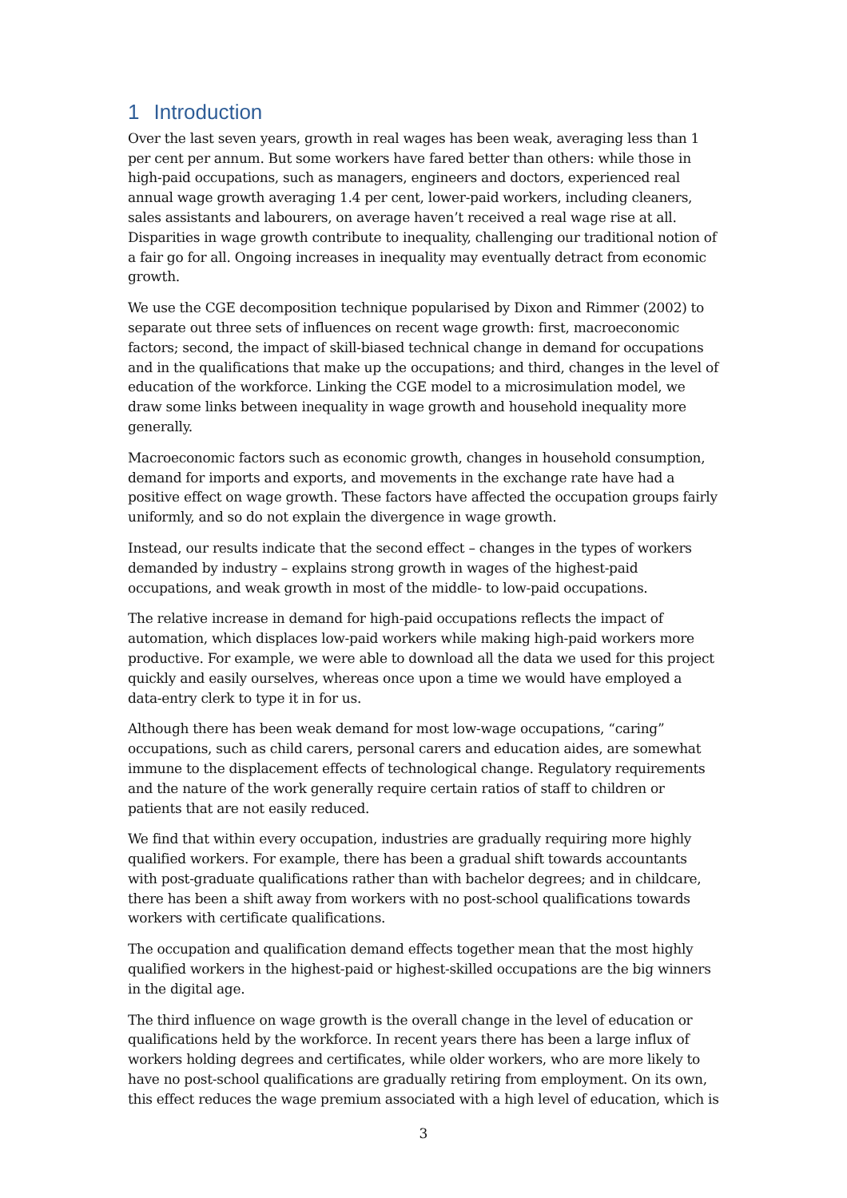1 Introduction
Over the last seven years, growth in real wages has been weak, averaging less than 1 per cent per annum. But some workers have fared better than others: while those in high-paid occupations, such as managers, engineers and doctors, experienced real annual wage growth averaging 1.4 per cent, lower-paid workers, including cleaners, sales assistants and labourers, on average haven’t received a real wage rise at all. Disparities in wage growth contribute to inequality, challenging our traditional notion of a fair go for all. Ongoing increases in inequality may eventually detract from economic growth.
We use the CGE decomposition technique popularised by Dixon and Rimmer (2002) to separate out three sets of influences on recent wage growth: first, macroeconomic factors; second, the impact of skill-biased technical change in demand for occupations and in the qualifications that make up the occupations; and third, changes in the level of education of the workforce. Linking the CGE model to a microsimulation model, we draw some links between inequality in wage growth and household inequality more generally.
Macroeconomic factors such as economic growth, changes in household consumption, demand for imports and exports, and movements in the exchange rate have had a positive effect on wage growth. These factors have affected the occupation groups fairly uniformly, and so do not explain the divergence in wage growth.
Instead, our results indicate that the second effect – changes in the types of workers demanded by industry – explains strong growth in wages of the highest-paid occupations, and weak growth in most of the middle- to low-paid occupations.
The relative increase in demand for high-paid occupations reflects the impact of automation, which displaces low-paid workers while making high-paid workers more productive. For example, we were able to download all the data we used for this project quickly and easily ourselves, whereas once upon a time we would have employed a data-entry clerk to type it in for us.
Although there has been weak demand for most low-wage occupations, “caring” occupations, such as child carers, personal carers and education aides, are somewhat immune to the displacement effects of technological change. Regulatory requirements and the nature of the work generally require certain ratios of staff to children or patients that are not easily reduced.
We find that within every occupation, industries are gradually requiring more highly qualified workers. For example, there has been a gradual shift towards accountants with post-graduate qualifications rather than with bachelor degrees; and in childcare, there has been a shift away from workers with no post-school qualifications towards workers with certificate qualifications.
The occupation and qualification demand effects together mean that the most highly qualified workers in the highest-paid or highest-skilled occupations are the big winners in the digital age.
The third influence on wage growth is the overall change in the level of education or qualifications held by the workforce. In recent years there has been a large influx of workers holding degrees and certificates, while older workers, who are more likely to have no post-school qualifications are gradually retiring from employment. On its own, this effect reduces the wage premium associated with a high level of education, which is
3